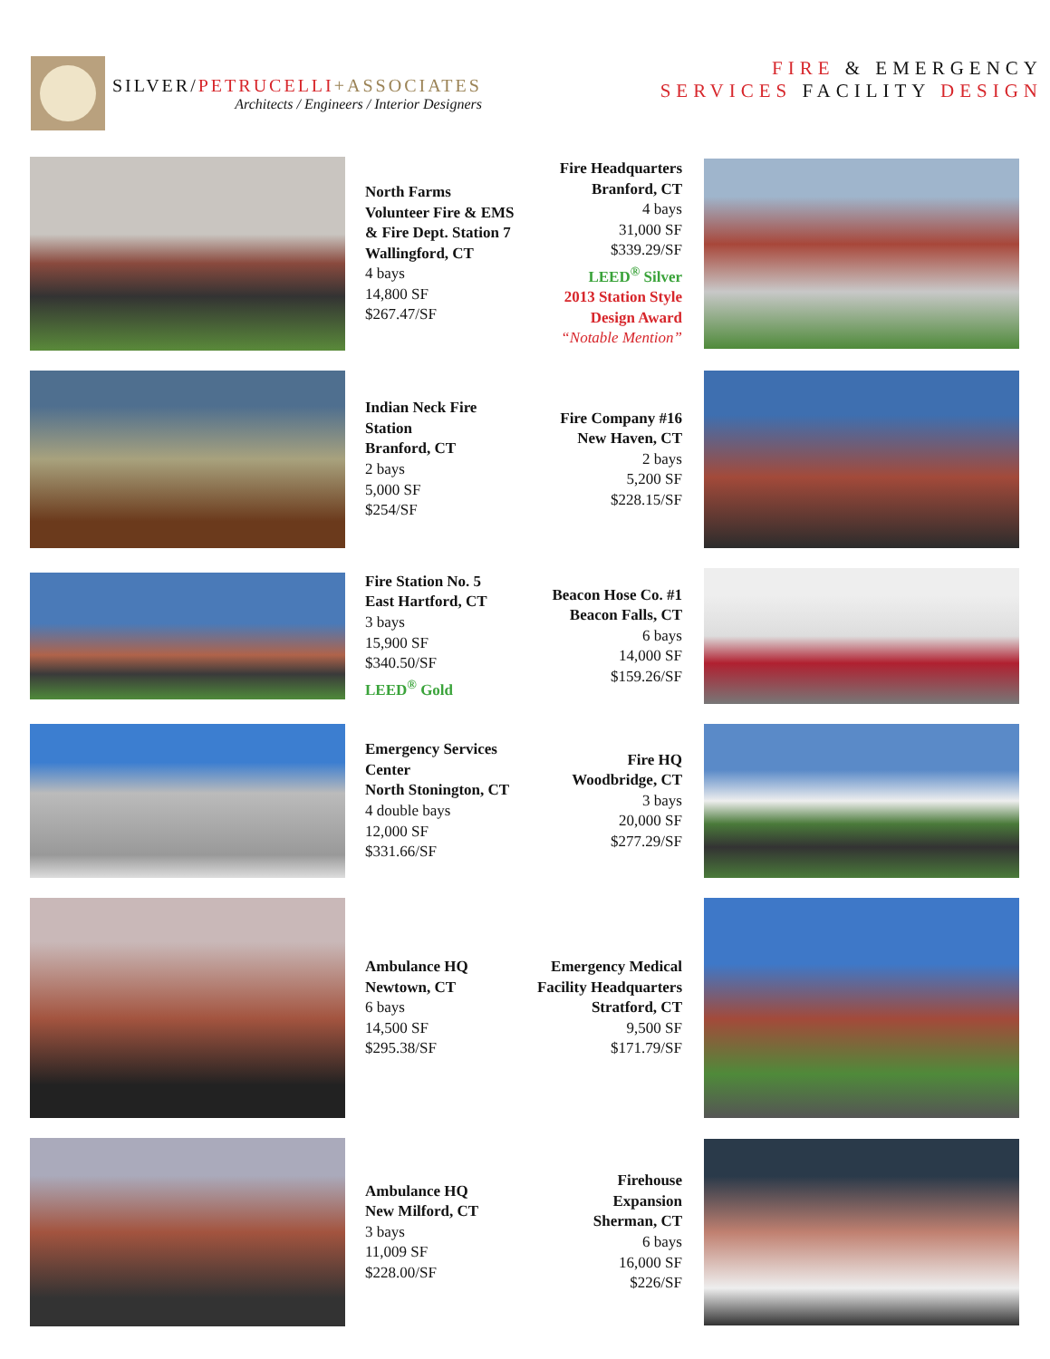SILVER/PETRUCELLI+ASSOCIATES
Architects / Engineers / Interior Designers
FIRE & EMERGENCY
SERVICES FACILITY DESIGN
North Farms
Volunteer Fire & EMS
& Fire Dept. Station 7
Wallingford, CT
4 bays
14,800 SF
$267.47/SF
Fire Headquarters
Branford, CT
4 bays
31,000 SF
$339.29/SF
LEED<sup>®</sup> Silver
2013 Station Style
Design Award
“Notable Mention”
Indian Neck Fire
Station
Branford, CT
2 bays
5,000 SF
$254/SF
Fire Company #16
New Haven, CT
2 bays
5,200 SF
$228.15/SF
Fire Station No. 5
East Hartford, CT
3 bays
15,900 SF
$340.50/SF
LEED<sup>®</sup> Gold
Beacon Hose Co. #1
Beacon Falls, CT
6 bays
14,000 SF
$159.26/SF
Emergency Services
Center
North Stonington, CT
4 double bays
12,000 SF
$331.66/SF
Fire HQ
Woodbridge, CT
3 bays
20,000 SF
$277.29/SF
Ambulance HQ
Newtown, CT
6 bays
14,500 SF
$295.38/SF
Emergency Medical
Facility Headquarters
Stratford, CT
9,500 SF
$171.79/SF
Ambulance HQ
New Milford, CT
3 bays
11,009 SF
$228.00/SF
Firehouse
Expansion
Sherman, CT
6 bays
16,000 SF
$226/SF